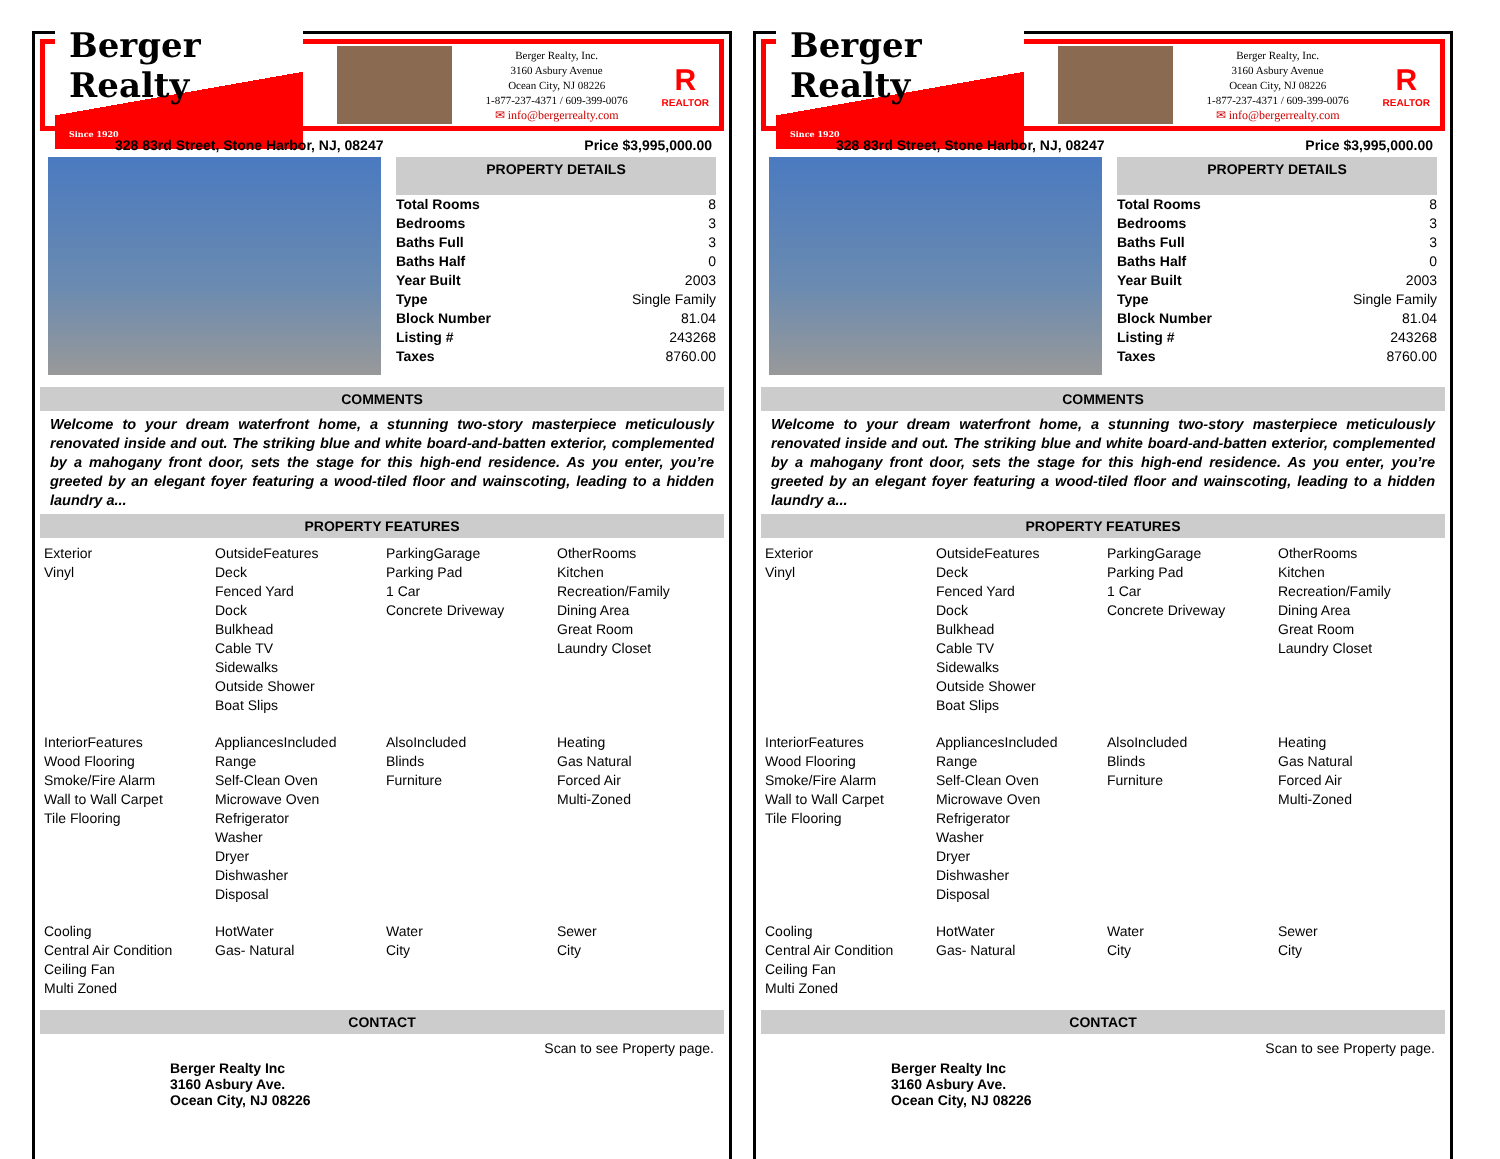Berger Realty
Since 1920
Berger Realty, Inc.
3160 Asbury Avenue
Ocean City, NJ 08226
1-877-237-4371 / 609-399-0076
✉ info@bergerrealty.com
R
REALTOR
328 83rd Street, Stone Harbor, NJ, 08247 Price $3,995,000.00
PROPERTY DETAILS
| Total Rooms | 8 |
| Bedrooms | 3 |
| Baths Full | 3 |
| Baths Half | 0 |
| Year Built | 2003 |
| Type | Single Family |
| Block Number | 81.04 |
| Listing # | 243268 |
| Taxes | 8760.00 |
COMMENTS
Welcome to your dream waterfront home, a stunning two-story masterpiece meticulously renovated inside and out. The striking blue and white board-and-batten exterior, complemented by a mahogany front door, sets the stage for this high-end residence. As you enter, you’re greeted by an elegant foyer featuring a wood-tiled floor and wainscoting, leading to a hidden laundry a...
PROPERTY FEATURES
| Exterior Vinyl | OutsideFeatures Deck Fenced Yard Dock Bulkhead Cable TV Sidewalks Outside Shower Boat Slips | ParkingGarage Parking Pad 1 Car Concrete Driveway | OtherRooms Kitchen Recreation/Family Dining Area Great Room Laundry Closet |
| InteriorFeatures Wood Flooring Smoke/Fire Alarm Wall to Wall Carpet Tile Flooring | AppliancesIncluded Range Self-Clean Oven Microwave Oven Refrigerator Washer Dryer Dishwasher Disposal | AlsoIncluded Blinds Furniture | Heating Gas Natural Forced Air Multi-Zoned |
| Cooling Central Air Condition Ceiling Fan Multi Zoned | HotWater Gas- Natural | Water City | Sewer City |
CONTACT
Berger Realty Inc
3160 Asbury Ave.
Ocean City, NJ 08226 Scan to see Property page.
Berger Realty
Since 1920
Berger Realty, Inc.
3160 Asbury Avenue
Ocean City, NJ 08226
1-877-237-4371 / 609-399-0076
✉ info@bergerrealty.com
R
REALTOR
328 83rd Street, Stone Harbor, NJ, 08247 Price $3,995,000.00
PROPERTY DETAILS
| Total Rooms | 8 |
| Bedrooms | 3 |
| Baths Full | 3 |
| Baths Half | 0 |
| Year Built | 2003 |
| Type | Single Family |
| Block Number | 81.04 |
| Listing # | 243268 |
| Taxes | 8760.00 |
COMMENTS
Welcome to your dream waterfront home, a stunning two-story masterpiece meticulously renovated inside and out. The striking blue and white board-and-batten exterior, complemented by a mahogany front door, sets the stage for this high-end residence. As you enter, you’re greeted by an elegant foyer featuring a wood-tiled floor and wainscoting, leading to a hidden laundry a...
PROPERTY FEATURES
| Exterior Vinyl | OutsideFeatures Deck Fenced Yard Dock Bulkhead Cable TV Sidewalks Outside Shower Boat Slips | ParkingGarage Parking Pad 1 Car Concrete Driveway | OtherRooms Kitchen Recreation/Family Dining Area Great Room Laundry Closet |
| InteriorFeatures Wood Flooring Smoke/Fire Alarm Wall to Wall Carpet Tile Flooring | AppliancesIncluded Range Self-Clean Oven Microwave Oven Refrigerator Washer Dryer Dishwasher Disposal | AlsoIncluded Blinds Furniture | Heating Gas Natural Forced Air Multi-Zoned |
| Cooling Central Air Condition Ceiling Fan Multi Zoned | HotWater Gas- Natural | Water City | Sewer City |
CONTACT
Berger Realty Inc
3160 Asbury Ave.
Ocean City, NJ 08226 Scan to see Property page.